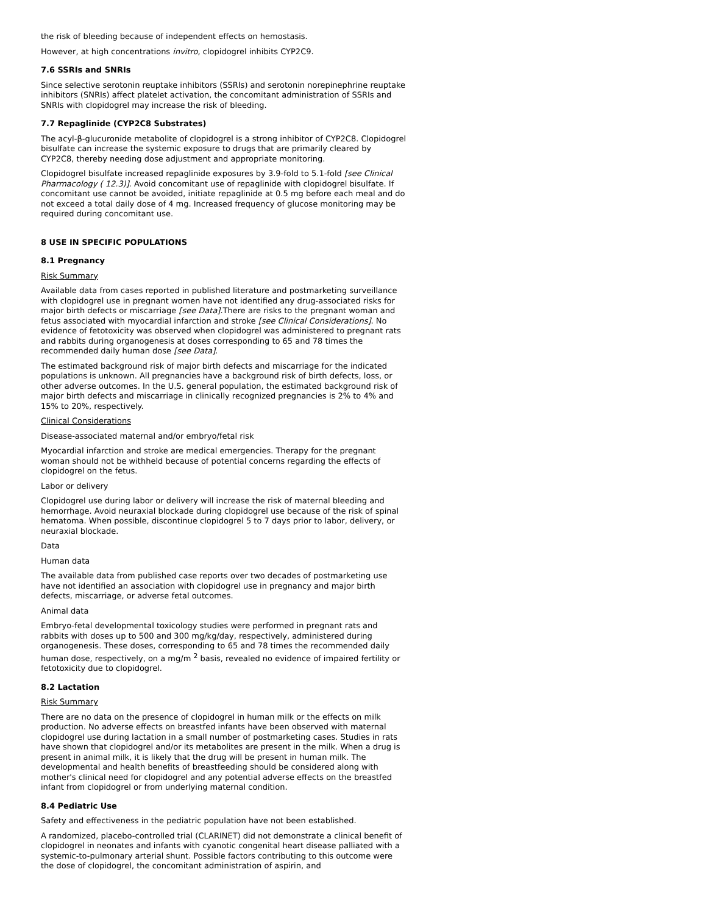the risk of bleeding because of independent effects on hemostasis.
However, at high concentrations invitro, clopidogrel inhibits CYP2C9.
7.6 SSRIs and SNRIs
Since selective serotonin reuptake inhibitors (SSRIs) and serotonin norepinephrine reuptake inhibitors (SNRIs) affect platelet activation, the concomitant administration of SSRIs and SNRIs with clopidogrel may increase the risk of bleeding.
7.7 Repaglinide (CYP2C8 Substrates)
The acyl-β-glucuronide metabolite of clopidogrel is a strong inhibitor of CYP2C8. Clopidogrel bisulfate can increase the systemic exposure to drugs that are primarily cleared by CYP2C8, thereby needing dose adjustment and appropriate monitoring.
Clopidogrel bisulfate increased repaglinide exposures by 3.9-fold to 5.1-fold [see Clinical Pharmacology ( 12.3)]. Avoid concomitant use of repaglinide with clopidogrel bisulfate. If concomitant use cannot be avoided, initiate repaglinide at 0.5 mg before each meal and do not exceed a total daily dose of 4 mg. Increased frequency of glucose monitoring may be required during concomitant use.
8 USE IN SPECIFIC POPULATIONS
8.1 Pregnancy
Risk Summary
Available data from cases reported in published literature and postmarketing surveillance with clopidogrel use in pregnant women have not identified any drug-associated risks for major birth defects or miscarriage [see Data].There are risks to the pregnant woman and fetus associated with myocardial infarction and stroke [see Clinical Considerations]. No evidence of fetotoxicity was observed when clopidogrel was administered to pregnant rats and rabbits during organogenesis at doses corresponding to 65 and 78 times the recommended daily human dose [see Data].
The estimated background risk of major birth defects and miscarriage for the indicated populations is unknown. All pregnancies have a background risk of birth defects, loss, or other adverse outcomes. In the U.S. general population, the estimated background risk of major birth defects and miscarriage in clinically recognized pregnancies is 2% to 4% and 15% to 20%, respectively.
Clinical Considerations
Disease-associated maternal and/or embryo/fetal risk
Myocardial infarction and stroke are medical emergencies. Therapy for the pregnant woman should not be withheld because of potential concerns regarding the effects of clopidogrel on the fetus.
Labor or delivery
Clopidogrel use during labor or delivery will increase the risk of maternal bleeding and hemorrhage. Avoid neuraxial blockade during clopidogrel use because of the risk of spinal hematoma. When possible, discontinue clopidogrel 5 to 7 days prior to labor, delivery, or neuraxial blockade.
Data
Human data
The available data from published case reports over two decades of postmarketing use have not identified an association with clopidogrel use in pregnancy and major birth defects, miscarriage, or adverse fetal outcomes.
Animal data
Embryo-fetal developmental toxicology studies were performed in pregnant rats and rabbits with doses up to 500 and 300 mg/kg/day, respectively, administered during organogenesis. These doses, corresponding to 65 and 78 times the recommended daily human dose, respectively, on a mg/m <sup>2</sup> basis, revealed no evidence of impaired fertility or fetotoxicity due to clopidogrel.
8.2 Lactation
Risk Summary
There are no data on the presence of clopidogrel in human milk or the effects on milk production. No adverse effects on breastfed infants have been observed with maternal clopidogrel use during lactation in a small number of postmarketing cases. Studies in rats have shown that clopidogrel and/or its metabolites are present in the milk. When a drug is present in animal milk, it is likely that the drug will be present in human milk. The developmental and health benefits of breastfeeding should be considered along with mother's clinical need for clopidogrel and any potential adverse effects on the breastfed infant from clopidogrel or from underlying maternal condition.
8.4 Pediatric Use
Safety and effectiveness in the pediatric population have not been established.
A randomized, placebo-controlled trial (CLARINET) did not demonstrate a clinical benefit of clopidogrel in neonates and infants with cyanotic congenital heart disease palliated with a systemic-to-pulmonary arterial shunt. Possible factors contributing to this outcome were the dose of clopidogrel, the concomitant administration of aspirin, and